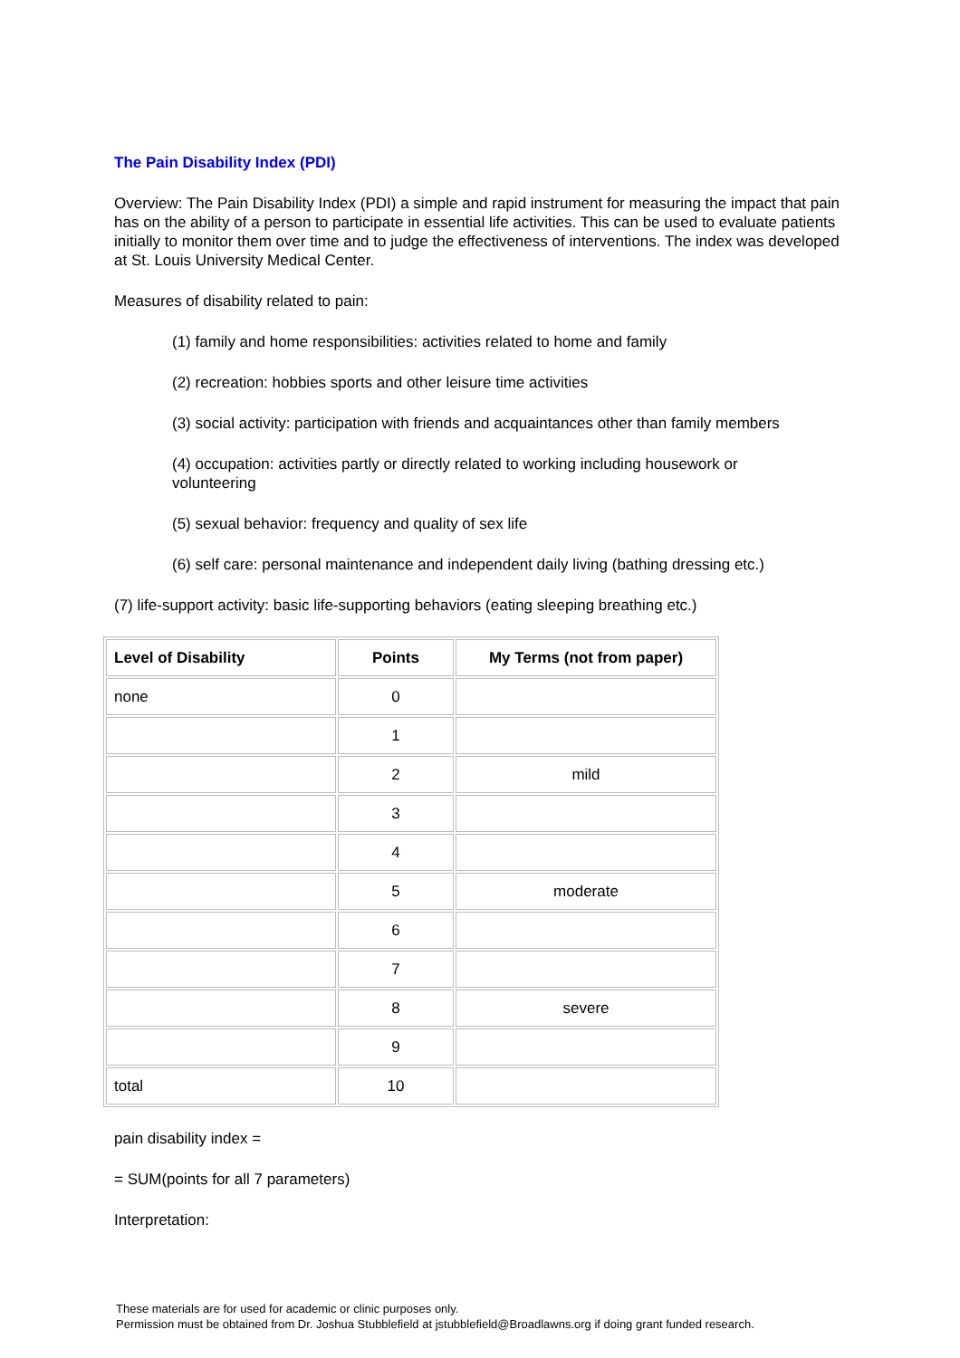The Pain Disability Index (PDI)
Overview: The Pain Disability Index (PDI) a simple and rapid instrument for measuring the impact that pain has on the ability of a person to participate in essential life activities. This can be used to evaluate patients initially to monitor them over time and to judge the effectiveness of interventions. The index was developed at St. Louis University Medical Center.
Measures of disability related to pain:
(1) family and home responsibilities: activities related to home and family
(2) recreation: hobbies sports and other leisure time activities
(3) social activity: participation with friends and acquaintances other than family members
(4) occupation: activities partly or directly related to working including housework or volunteering
(5) sexual behavior: frequency and quality of sex life
(6) self care: personal maintenance and independent daily living (bathing dressing etc.)
(7) life-support activity: basic life-supporting behaviors (eating sleeping breathing etc.)
| Level of Disability | Points | My Terms (not from paper) |
| --- | --- | --- |
| none | 0 | |
| | 1 | |
| | 2 | mild |
| | 3 | |
| | 4 | |
| | 5 | moderate |
| | 6 | |
| | 7 | |
| | 8 | severe |
| | 9 | |
| total | 10 | |
pain disability index =
= SUM(points for all 7 parameters)
Interpretation:
These materials are for used for academic or clinic purposes only.
Permission must be obtained from Dr. Joshua Stubblefield at jstubblefield@Broadlawns.org if doing grant funded research.